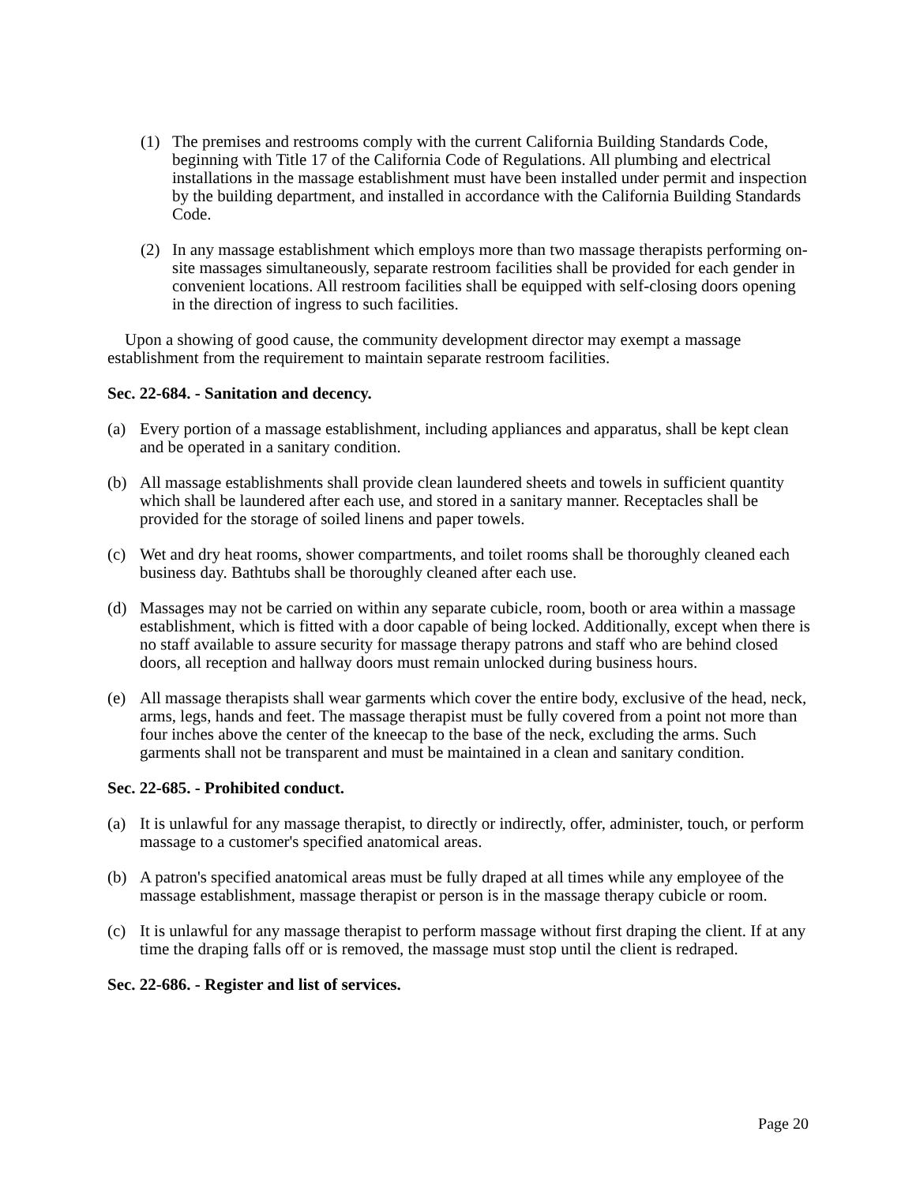(1) The premises and restrooms comply with the current California Building Standards Code, beginning with Title 17 of the California Code of Regulations. All plumbing and electrical installations in the massage establishment must have been installed under permit and inspection by the building department, and installed in accordance with the California Building Standards Code.
(2) In any massage establishment which employs more than two massage therapists performing on-site massages simultaneously, separate restroom facilities shall be provided for each gender in convenient locations. All restroom facilities shall be equipped with self-closing doors opening in the direction of ingress to such facilities.
Upon a showing of good cause, the community development director may exempt a massage establishment from the requirement to maintain separate restroom facilities.
Sec. 22-684. - Sanitation and decency.
(a) Every portion of a massage establishment, including appliances and apparatus, shall be kept clean and be operated in a sanitary condition.
(b) All massage establishments shall provide clean laundered sheets and towels in sufficient quantity which shall be laundered after each use, and stored in a sanitary manner. Receptacles shall be provided for the storage of soiled linens and paper towels.
(c) Wet and dry heat rooms, shower compartments, and toilet rooms shall be thoroughly cleaned each business day. Bathtubs shall be thoroughly cleaned after each use.
(d) Massages may not be carried on within any separate cubicle, room, booth or area within a massage establishment, which is fitted with a door capable of being locked. Additionally, except when there is no staff available to assure security for massage therapy patrons and staff who are behind closed doors, all reception and hallway doors must remain unlocked during business hours.
(e) All massage therapists shall wear garments which cover the entire body, exclusive of the head, neck, arms, legs, hands and feet. The massage therapist must be fully covered from a point not more than four inches above the center of the kneecap to the base of the neck, excluding the arms. Such garments shall not be transparent and must be maintained in a clean and sanitary condition.
Sec. 22-685. - Prohibited conduct.
(a) It is unlawful for any massage therapist, to directly or indirectly, offer, administer, touch, or perform massage to a customer's specified anatomical areas.
(b) A patron's specified anatomical areas must be fully draped at all times while any employee of the massage establishment, massage therapist or person is in the massage therapy cubicle or room.
(c) It is unlawful for any massage therapist to perform massage without first draping the client. If at any time the draping falls off or is removed, the massage must stop until the client is redraped.
Sec. 22-686. - Register and list of services.
Page 20